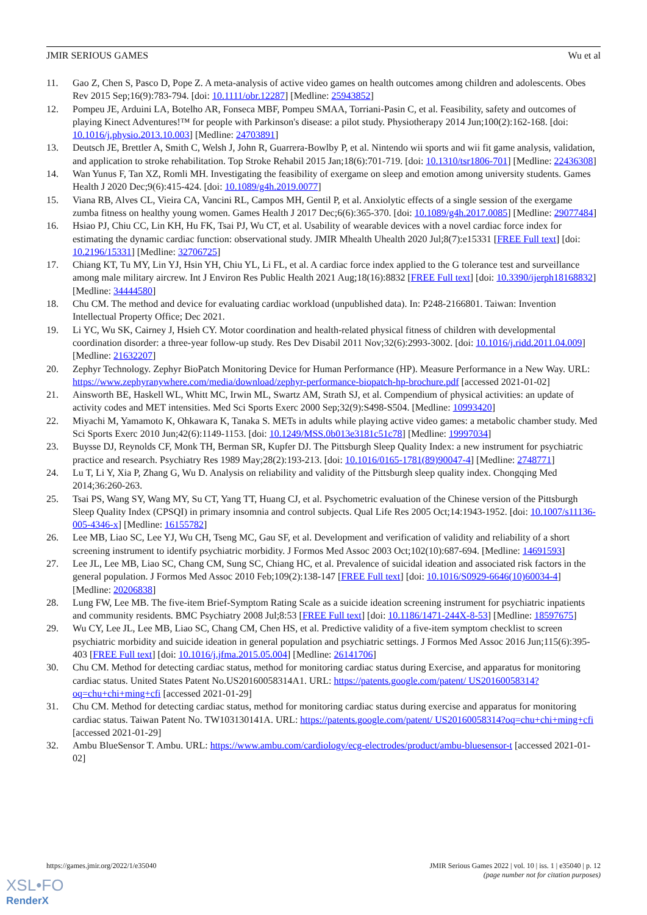JMIR SERIOUS GAMES Wu et al
11. Gao Z, Chen S, Pasco D, Pope Z. A meta-analysis of active video games on health outcomes among children and adolescents. Obes Rev 2015 Sep;16(9):783-794. [doi: 10.1111/obr.12287] [Medline: 25943852]
12. Pompeu JE, Arduini LA, Botelho AR, Fonseca MBF, Pompeu SMAA, Torriani-Pasin C, et al. Feasibility, safety and outcomes of playing Kinect Adventures!™ for people with Parkinson's disease: a pilot study. Physiotherapy 2014 Jun;100(2):162-168. [doi: 10.1016/j.physio.2013.10.003] [Medline: 24703891]
13. Deutsch JE, Brettler A, Smith C, Welsh J, John R, Guarrera-Bowlby P, et al. Nintendo wii sports and wii fit game analysis, validation, and application to stroke rehabilitation. Top Stroke Rehabil 2015 Jan;18(6):701-719. [doi: 10.1310/tsr1806-701] [Medline: 22436308]
14. Wan Yunus F, Tan XZ, Romli MH. Investigating the feasibility of exergame on sleep and emotion among university students. Games Health J 2020 Dec;9(6):415-424. [doi: 10.1089/g4h.2019.0077]
15. Viana RB, Alves CL, Vieira CA, Vancini RL, Campos MH, Gentil P, et al. Anxiolytic effects of a single session of the exergame zumba fitness on healthy young women. Games Health J 2017 Dec;6(6):365-370. [doi: 10.1089/g4h.2017.0085] [Medline: 29077484]
16. Hsiao PJ, Chiu CC, Lin KH, Hu FK, Tsai PJ, Wu CT, et al. Usability of wearable devices with a novel cardiac force index for estimating the dynamic cardiac function: observational study. JMIR Mhealth Uhealth 2020 Jul;8(7):e15331 [FREE Full text] [doi: 10.2196/15331] [Medline: 32706725]
17. Chiang KT, Tu MY, Lin YJ, Hsin YH, Chiu YL, Li FL, et al. A cardiac force index applied to the G tolerance test and surveillance among male military aircrew. Int J Environ Res Public Health 2021 Aug;18(16):8832 [FREE Full text] [doi: 10.3390/ijerph18168832] [Medline: 34444580]
18. Chu CM. The method and device for evaluating cardiac workload (unpublished data). In: P248-2166801. Taiwan: Invention Intellectual Property Office; Dec 2021.
19. Li YC, Wu SK, Cairney J, Hsieh CY. Motor coordination and health-related physical fitness of children with developmental coordination disorder: a three-year follow-up study. Res Dev Disabil 2011 Nov;32(6):2993-3002. [doi: 10.1016/j.ridd.2011.04.009] [Medline: 21632207]
20. Zephyr Technology. Zephyr BioPatch Monitoring Device for Human Performance (HP). Measure Performance in a New Way. URL: https://www.zephyranywhere.com/media/download/zephyr-performance-biopatch-hp-brochure.pdf [accessed 2021-01-02]
21. Ainsworth BE, Haskell WL, Whitt MC, Irwin ML, Swartz AM, Strath SJ, et al. Compendium of physical activities: an update of activity codes and MET intensities. Med Sci Sports Exerc 2000 Sep;32(9):S498-S504. [Medline: 10993420]
22. Miyachi M, Yamamoto K, Ohkawara K, Tanaka S. METs in adults while playing active video games: a metabolic chamber study. Med Sci Sports Exerc 2010 Jun;42(6):1149-1153. [doi: 10.1249/MSS.0b013e3181c51c78] [Medline: 19997034]
23. Buysse DJ, Reynolds CF, Monk TH, Berman SR, Kupfer DJ. The Pittsburgh Sleep Quality Index: a new instrument for psychiatric practice and research. Psychiatry Res 1989 May;28(2):193-213. [doi: 10.1016/0165-1781(89)90047-4] [Medline: 2748771]
24. Lu T, Li Y, Xia P, Zhang G, Wu D. Analysis on reliability and validity of the Pittsburgh sleep quality index. Chongqing Med 2014;36:260-263.
25. Tsai PS, Wang SY, Wang MY, Su CT, Yang TT, Huang CJ, et al. Psychometric evaluation of the Chinese version of the Pittsburgh Sleep Quality Index (CPSQI) in primary insomnia and control subjects. Qual Life Res 2005 Oct;14:1943-1952. [doi: 10.1007/s11136-005-4346-x] [Medline: 16155782]
26. Lee MB, Liao SC, Lee YJ, Wu CH, Tseng MC, Gau SF, et al. Development and verification of validity and reliability of a short screening instrument to identify psychiatric morbidity. J Formos Med Assoc 2003 Oct;102(10):687-694. [Medline: 14691593]
27. Lee JL, Lee MB, Liao SC, Chang CM, Sung SC, Chiang HC, et al. Prevalence of suicidal ideation and associated risk factors in the general population. J Formos Med Assoc 2010 Feb;109(2):138-147 [FREE Full text] [doi: 10.1016/S0929-6646(10)60034-4] [Medline: 20206838]
28. Lung FW, Lee MB. The five-item Brief-Symptom Rating Scale as a suicide ideation screening instrument for psychiatric inpatients and community residents. BMC Psychiatry 2008 Jul;8:53 [FREE Full text] [doi: 10.1186/1471-244X-8-53] [Medline: 18597675]
29. Wu CY, Lee JL, Lee MB, Liao SC, Chang CM, Chen HS, et al. Predictive validity of a five-item symptom checklist to screen psychiatric morbidity and suicide ideation in general population and psychiatric settings. J Formos Med Assoc 2016 Jun;115(6):395-403 [FREE Full text] [doi: 10.1016/j.jfma.2015.05.004] [Medline: 26141706]
30. Chu CM. Method for detecting cardiac status, method for monitoring cardiac status during Exercise, and apparatus for monitoring cardiac status. United States Patent No.US20160058314A1. URL: https://patents.google.com/patent/ US20160058314?oq=chu+chi+ming+cfi [accessed 2021-01-29]
31. Chu CM. Method for detecting cardiac status, method for monitoring cardiac status during exercise and apparatus for monitoring cardiac status. Taiwan Patent No. TW103130141A. URL: https://patents.google.com/patent/ US20160058314?oq=chu+chi+ming+cfi [accessed 2021-01-29]
32. Ambu BlueSensor T. Ambu. URL: https://www.ambu.com/cardiology/ecg-electrodes/product/ambu-bluesensor-t [accessed 2021-01-02]
https://games.jmir.org/2022/1/e35040 JMIR Serious Games 2022 | vol. 10 | iss. 1 | e35040 | p. 12
(page number not for citation purposes)
XSL•FO
RenderX